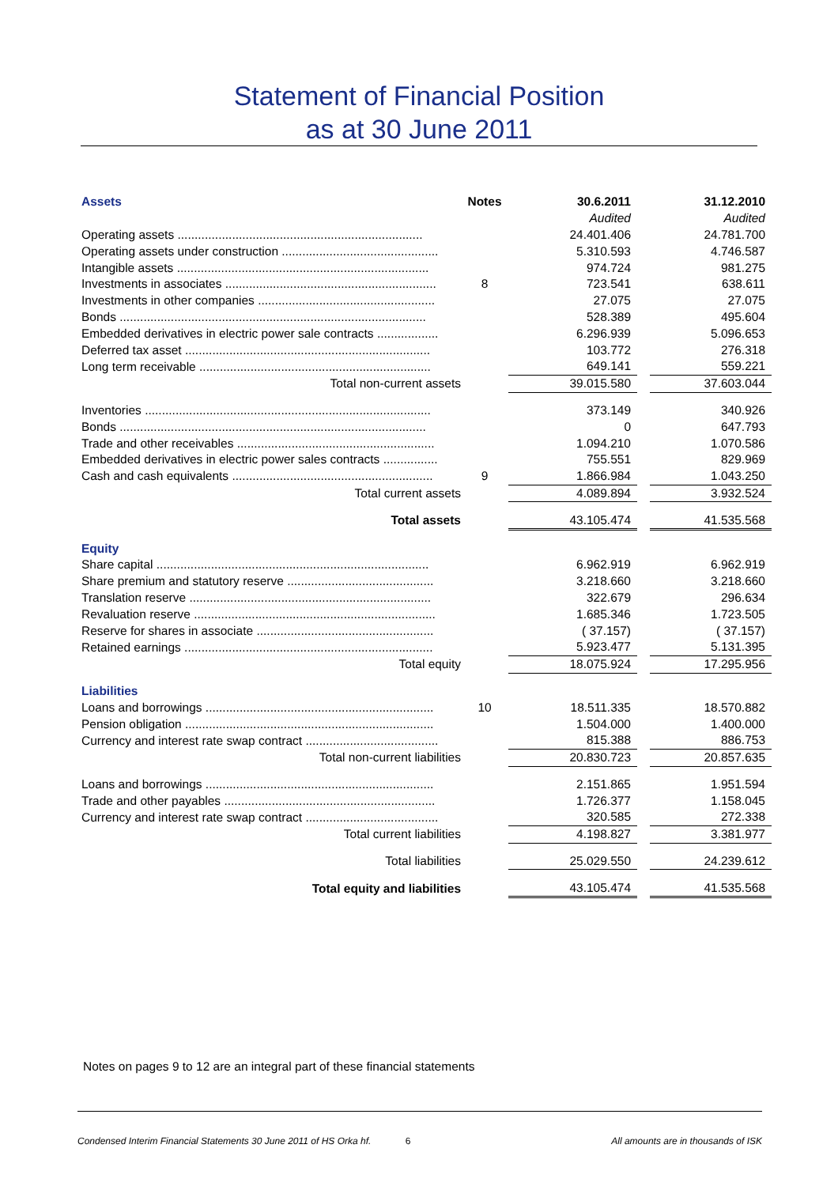Statement of Financial Position
as at 30 June 2011
| Assets | Notes | 30.6.2011 | | 31.12.2010 |
| | | Audited | | Audited |
| Operating assets ........................................................................ | | 24.401.406 | | 24.781.700 |
| Operating assets under construction .............................................. | | 5.310.593 | | 4.746.587 |
| Intangible assets .......................................................................... | | 974.724 | | 981.275 |
| Investments in associates .............................................................. | 8 | 723.541 | | 638.611 |
| Investments in other companies .................................................... | | 27.075 | | 27.075 |
| Bonds .......................................................................................... | | 528.389 | | 495.604 |
| Embedded derivatives in electric power sale contracts .................. | | 6.296.939 | | 5.096.653 |
| Deferred tax asset ........................................................................ | | 103.772 | | 276.318 |
| Long term receivable .................................................................... | | 649.141 | | 559.221 |
| Total non-current assets | | 39.015.580 | | 37.603.044 |
| Inventories .................................................................................... | | 373.149 | | 340.926 |
| Bonds .......................................................................................... | | 0 | | 647.793 |
| Trade and other receivables .......................................................... | | 1.094.210 | | 1.070.586 |
| Embedded derivatives in electric power sales contracts ................ | | 755.551 | | 829.969 |
| Cash and cash equivalents ........................................................... | 9 | 1.866.984 | | 1.043.250 |
| Total current assets | | 4.089.894 | | 3.932.524 |
| Total assets | | 43.105.474 | | 41.535.568 |
| Equity | | | | |
| Share capital ................................................................................ | | 6.962.919 | | 6.962.919 |
| Share premium and statutory reserve ........................................... | | 3.218.660 | | 3.218.660 |
| Translation reserve ....................................................................... | | 322.679 | | 296.634 |
| Revaluation reserve ....................................................................... | | 1.685.346 | | 1.723.505 |
| Reserve for shares in associate .................................................... | | ( 37.157) | | ( 37.157) |
| Retained earnings ......................................................................... | | 5.923.477 | | 5.131.395 |
| Total equity | | 18.075.924 | | 17.295.956 |
| Liabilities | | | | |
| Loans and borrowings ................................................................... | 10 | 18.511.335 | | 18.570.882 |
| Pension obligation ......................................................................... | | 1.504.000 | | 1.400.000 |
| Currency and interest rate swap contract ....................................... | | 815.388 | | 886.753 |
| Total non-current liabilities | | 20.830.723 | | 20.857.635 |
| Loans and borrowings ................................................................... | | 2.151.865 | | 1.951.594 |
| Trade and other payables .............................................................. | | 1.726.377 | | 1.158.045 |
| Currency and interest rate swap contract ....................................... | | 320.585 | | 272.338 |
| Total current liabilities | | 4.198.827 | | 3.381.977 |
| Total liabilities | | 25.029.550 | | 24.239.612 |
| Total equity and liabilities | | 43.105.474 | | 41.535.568 |
Notes on pages 9 to 12 are an integral part of these financial statements
Condensed Interim Financial Statements 30 June 2011 of HS Orka hf. 6 All amounts are in thousands of ISK